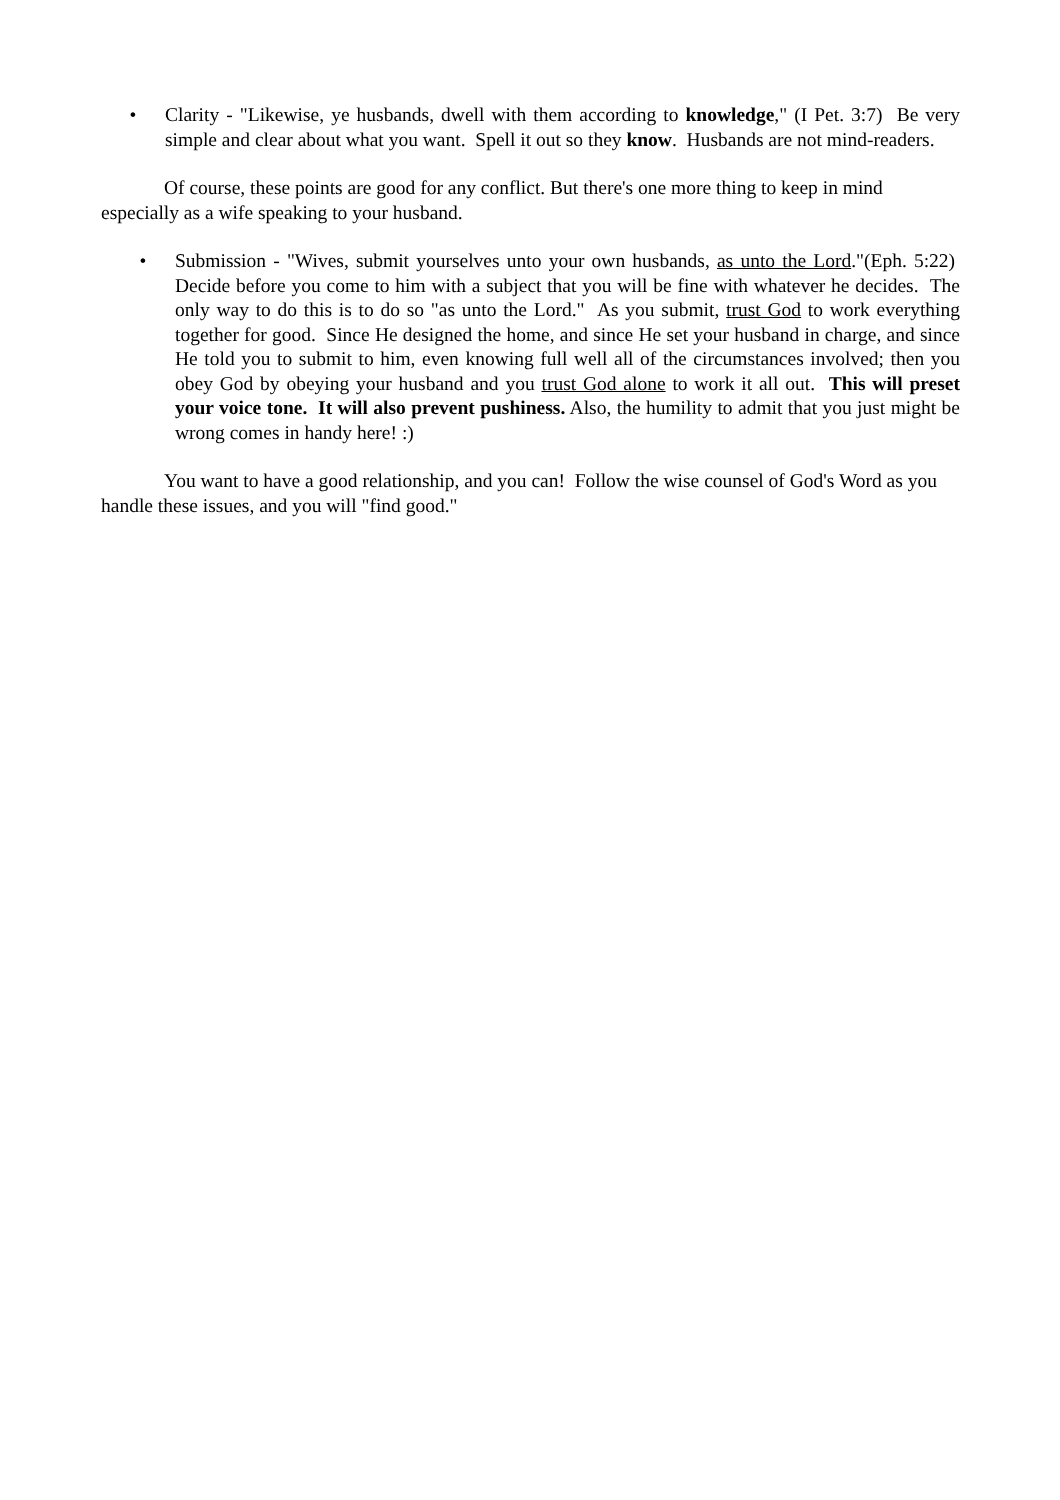• Clarity - "Likewise, ye husbands, dwell with them according to knowledge," (I Pet. 3:7) Be very simple and clear about what you want. Spell it out so they know. Husbands are not mind-readers.
Of course, these points are good for any conflict. But there's one more thing to keep in mind especially as a wife speaking to your husband.
• Submission - "Wives, submit yourselves unto your own husbands, as unto the Lord."(Eph. 5:22) Decide before you come to him with a subject that you will be fine with whatever he decides. The only way to do this is to do so "as unto the Lord." As you submit, trust God to work everything together for good. Since He designed the home, and since He set your husband in charge, and since He told you to submit to him, even knowing full well all of the circumstances involved; then you obey God by obeying your husband and you trust God alone to work it all out. This will preset your voice tone. It will also prevent pushiness. Also, the humility to admit that you just might be wrong comes in handy here! :)
You want to have a good relationship, and you can! Follow the wise counsel of God's Word as you handle these issues, and you will "find good."